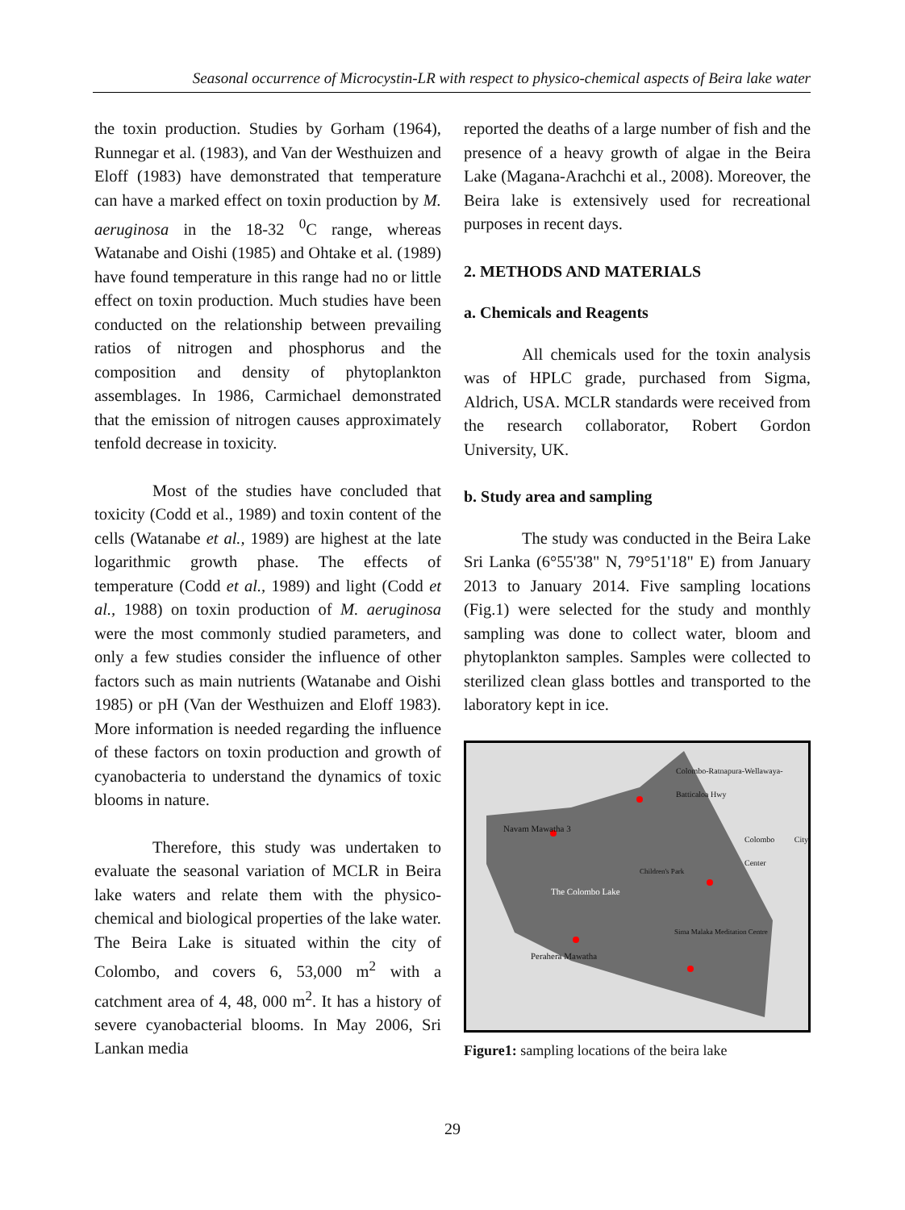Seasonal occurrence of Microcystin-LR with respect to physico-chemical aspects of Beira lake water
the toxin production. Studies by Gorham (1964), Runnegar et al. (1983), and Van der Westhuizen and Eloff (1983) have demonstrated that temperature can have a marked effect on toxin production by M. aeruginosa in the 18-32 <sup>0</sup>C range, whereas Watanabe and Oishi (1985) and Ohtake et al. (1989) have found temperature in this range had no or little effect on toxin production. Much studies have been conducted on the relationship between prevailing ratios of nitrogen and phosphorus and the composition and density of phytoplankton assemblages. In 1986, Carmichael demonstrated that the emission of nitrogen causes approximately tenfold decrease in toxicity.
Most of the studies have concluded that toxicity (Codd et al., 1989) and toxin content of the cells (Watanabe et al., 1989) are highest at the late logarithmic growth phase. The effects of temperature (Codd et al., 1989) and light (Codd et al., 1988) on toxin production of M. aeruginosa were the most commonly studied parameters, and only a few studies consider the influence of other factors such as main nutrients (Watanabe and Oishi 1985) or pH (Van der Westhuizen and Eloff 1983). More information is needed regarding the influence of these factors on toxin production and growth of cyanobacteria to understand the dynamics of toxic blooms in nature.
Therefore, this study was undertaken to evaluate the seasonal variation of MCLR in Beira lake waters and relate them with the physico-chemical and biological properties of the lake water. The Beira Lake is situated within the city of Colombo, and covers 6, 53,000 m<sup>2</sup> with a catchment area of 4, 48, 000 m<sup>2</sup>. It has a history of severe cyanobacterial blooms. In May 2006, Sri Lankan media
reported the deaths of a large number of fish and the presence of a heavy growth of algae in the Beira Lake (Magana-Arachchi et al., 2008). Moreover, the Beira lake is extensively used for recreational purposes in recent days.
2. METHODS AND MATERIALS
a. Chemicals and Reagents
All chemicals used for the toxin analysis was of HPLC grade, purchased from Sigma, Aldrich, USA. MCLR standards were received from the research collaborator, Robert Gordon University, UK.
b. Study area and sampling
The study was conducted in the Beira Lake Sri Lanka (6°55'38" N, 79°51'18" E) from January 2013 to January 2014. Five sampling locations (Fig.1) were selected for the study and monthly sampling was done to collect water, bloom and phytoplankton samples. Samples were collected to sterilized clean glass bottles and transported to the laboratory kept in ice.
Navam Mawatha 3
The Colombo Lake
Perahera Mawatha
Colombo City Center
Colombo-Ratnapura-Wellawaya-Batticaloa Hwy
Children's Park
Sima Malaka Meditation Centre
Figure1: sampling locations of the beira lake
29